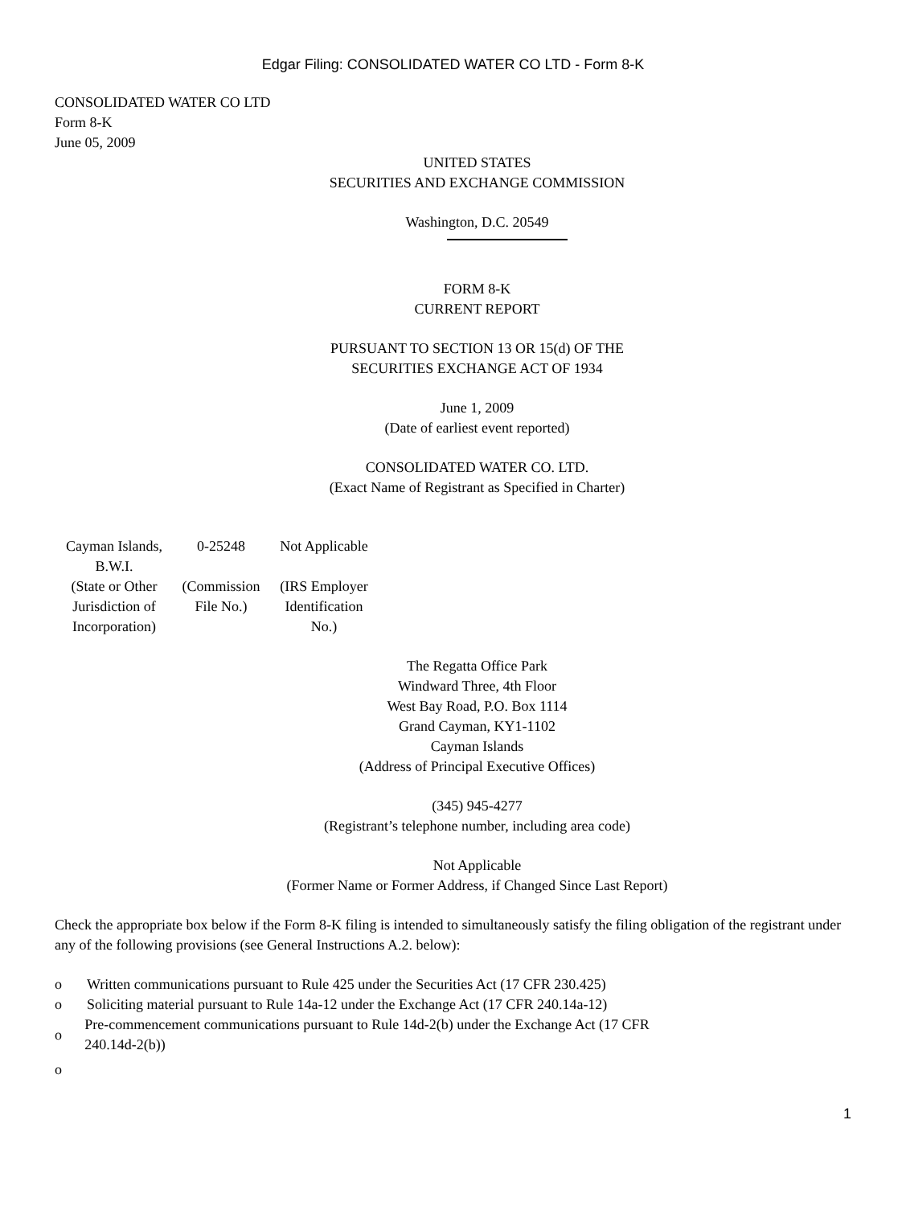Edgar Filing: CONSOLIDATED WATER CO LTD - Form 8-K
CONSOLIDATED WATER CO LTD
Form 8-K
June 05, 2009
UNITED STATES
SECURITIES AND EXCHANGE COMMISSION
Washington, D.C. 20549
FORM 8-K
CURRENT REPORT
PURSUANT TO SECTION 13 OR 15(d) OF THE
SECURITIES EXCHANGE ACT OF 1934
June 1, 2009
(Date of earliest event reported)
CONSOLIDATED WATER CO. LTD.
(Exact Name of Registrant as Specified in Charter)
| Cayman Islands, B.W.I. | 0-25248 | Not Applicable |
| (State or Other Jurisdiction of Incorporation) | (Commission File No.) | (IRS Employer Identification No.) |
The Regatta Office Park
Windward Three, 4th Floor
West Bay Road, P.O. Box 1114
Grand Cayman, KY1-1102
Cayman Islands
(Address of Principal Executive Offices)
(345) 945-4277
(Registrant’s telephone number, including area code)
Not Applicable
(Former Name or Former Address, if Changed Since Last Report)
Check the appropriate box below if the Form 8-K filing is intended to simultaneously satisfy the filing obligation of the registrant under any of the following provisions (see General Instructions A.2. below):
o Written communications pursuant to Rule 425 under the Securities Act (17 CFR 230.425)
o Soliciting material pursuant to Rule 14a-12 under the Exchange Act (17 CFR 240.14a-12)
o Pre-commencement communications pursuant to Rule 14d-2(b) under the Exchange Act (17 CFR 240.14d-2(b))
o
1